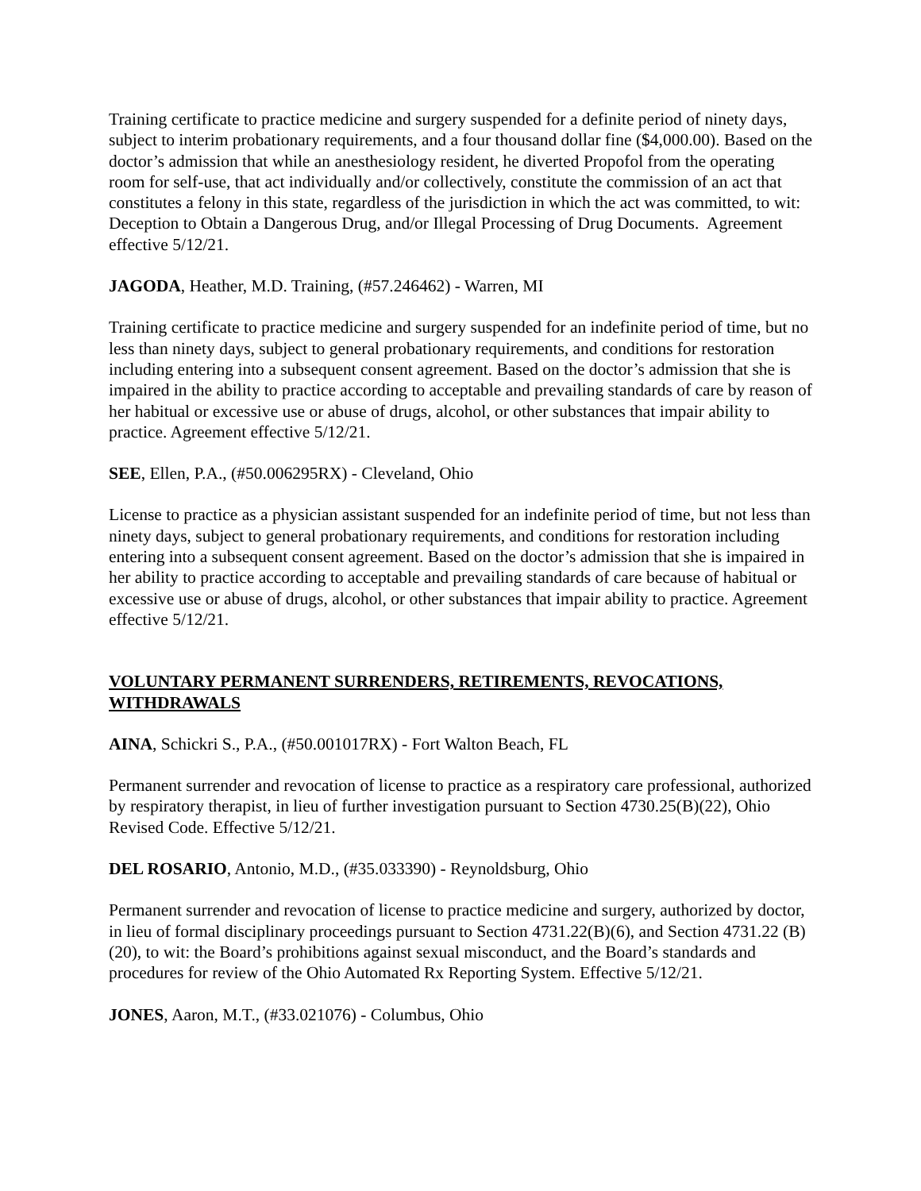Training certificate to practice medicine and surgery suspended for a definite period of ninety days, subject to interim probationary requirements, and a four thousand dollar fine ($4,000.00). Based on the doctor’s admission that while an anesthesiology resident, he diverted Propofol from the operating room for self-use, that act individually and/or collectively, constitute the commission of an act that constitutes a felony in this state, regardless of the jurisdiction in which the act was committed, to wit: Deception to Obtain a Dangerous Drug, and/or Illegal Processing of Drug Documents. Agreement effective 5/12/21.
JAGODA, Heather, M.D. Training, (#57.246462) - Warren, MI
Training certificate to practice medicine and surgery suspended for an indefinite period of time, but no less than ninety days, subject to general probationary requirements, and conditions for restoration including entering into a subsequent consent agreement. Based on the doctor’s admission that she is impaired in the ability to practice according to acceptable and prevailing standards of care by reason of her habitual or excessive use or abuse of drugs, alcohol, or other substances that impair ability to practice. Agreement effective 5/12/21.
SEE, Ellen, P.A., (#50.006295RX) - Cleveland, Ohio
License to practice as a physician assistant suspended for an indefinite period of time, but not less than ninety days, subject to general probationary requirements, and conditions for restoration including entering into a subsequent consent agreement. Based on the doctor’s admission that she is impaired in her ability to practice according to acceptable and prevailing standards of care because of habitual or excessive use or abuse of drugs, alcohol, or other substances that impair ability to practice. Agreement effective 5/12/21.
VOLUNTARY PERMANENT SURRENDERS, RETIREMENTS, REVOCATIONS, WITHDRAWALS
AINA, Schickri S., P.A., (#50.001017RX) - Fort Walton Beach, FL
Permanent surrender and revocation of license to practice as a respiratory care professional, authorized by respiratory therapist, in lieu of further investigation pursuant to Section 4730.25(B)(22), Ohio Revised Code. Effective 5/12/21.
DEL ROSARIO, Antonio, M.D., (#35.033390) - Reynoldsburg, Ohio
Permanent surrender and revocation of license to practice medicine and surgery, authorized by doctor, in lieu of formal disciplinary proceedings pursuant to Section 4731.22(B)(6), and Section 4731.22 (B)(20), to wit: the Board’s prohibitions against sexual misconduct, and the Board’s standards and procedures for review of the Ohio Automated Rx Reporting System. Effective 5/12/21.
JONES, Aaron, M.T., (#33.021076) - Columbus, Ohio